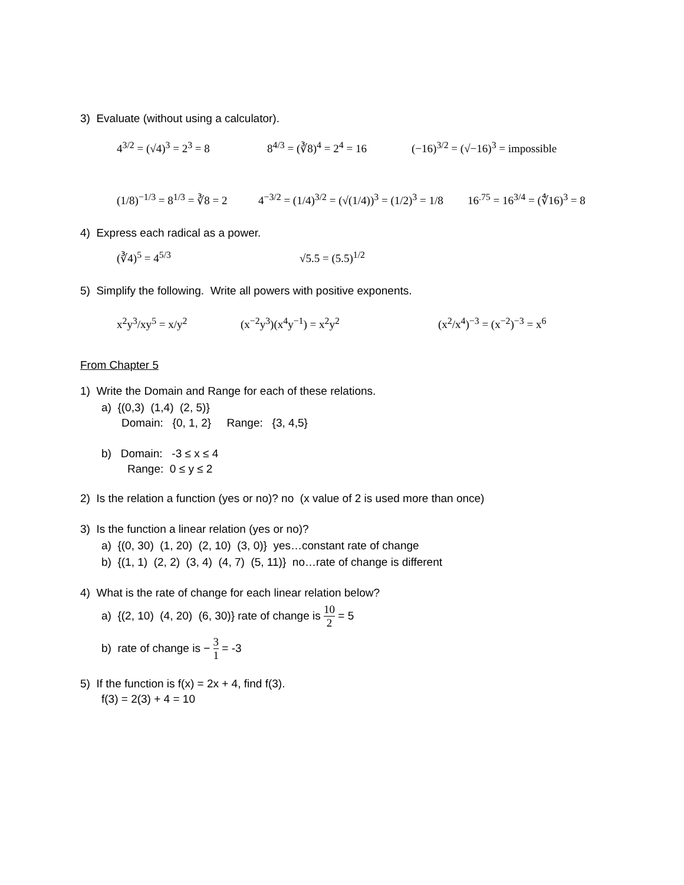3) Evaluate (without using a calculator).
4<sup>3/2</sup> = (√4)<sup>3</sup> = 2<sup>3</sup> = 8 8<sup>4/3</sup> = (∛8)<sup>4</sup> = 2<sup>4</sup> = 16 (−16)<sup>3/2</sup> = (√−16)<sup>3</sup> = impossible
(1/8)<sup>−1/3</sup> = 8<sup>1/3</sup> = ∛8 = 2 4<sup>−3/2</sup> = (1/4)<sup>3/2</sup> = (√(1/4))<sup>3</sup> = (1/2)<sup>3</sup> = 1/8 16<sup>.75</sup> = 16<sup>3/4</sup> = (∜16)<sup>3</sup> = 8
4) Express each radical as a power.
(∛4)<sup>5</sup> = 4<sup>5/3</sup> √5.5 = (5.5)<sup>1/2</sup>
5) Simplify the following. Write all powers with positive exponents.
x<sup>2</sup>y<sup>3</sup>/xy<sup>5</sup> = x/y<sup>2</sup> (x<sup>−2</sup>y<sup>3</sup>)(x<sup>4</sup>y<sup>−1</sup>) = x<sup>2</sup>y<sup>2</sup> (x<sup>2</sup>/x<sup>4</sup>)<sup>−3</sup> = (x<sup>−2</sup>)<sup>−3</sup> = x<sup>6</sup>
From Chapter 5
1) Write the Domain and Range for each of these relations.
a) {(0,3) (1,4) (2, 5)}
Domain: {0, 1, 2} Range: {3, 4,5}
b) Domain: -3 ≤ x ≤ 4
Range: 0 ≤ y ≤ 2
2) Is the relation a function (yes or no)? no (x value of 2 is used more than once)
3) Is the function a linear relation (yes or no)?
a) {(0, 30) (1, 20) (2, 10) (3, 0)} yes…constant rate of change
b) {(1, 1) (2, 2) (3, 4) (4, 7) (5, 11)} no…rate of change is different
4) What is the rate of change for each linear relation below?
a) {(2, 10) (4, 20) (6, 30)} rate of change is 10 2 = 5
b) rate of change is − 3 1 = -3
5) If the function is f(x) = 2x + 4, find f(3).
f(3) = 2(3) + 4 = 10